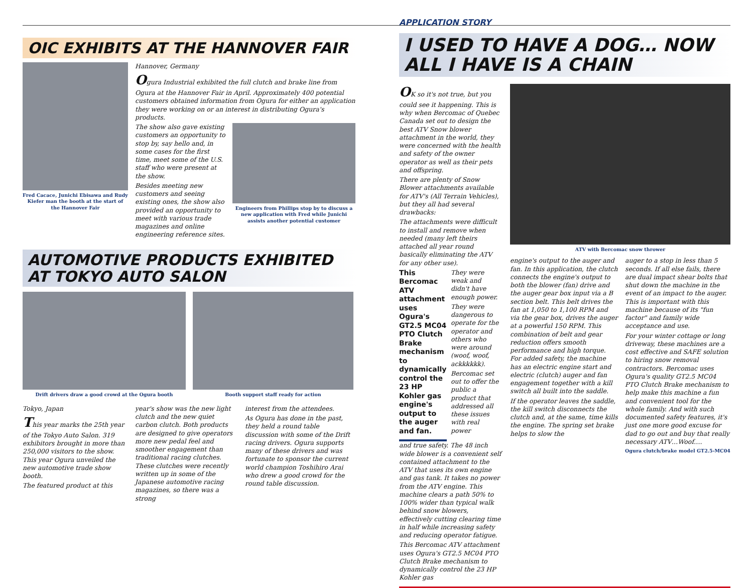OIC EXHIBITS AT THE HANNOVER FAIR
Fred Cacace, Junichi Ebisawa and Rudy Kiefer man the booth at the start of the Hannover Fair
Hannover, Germany
Ogura Industrial exhibited the full clutch and brake line from Ogura at the Hannover Fair in April. Approximately 400 potential customers obtained information from Ogura for either an application they were working on or an interest in distributing Ogura's products.
The show also gave existing customers an opportunity to stop by, say hello and, in some cases for the first time, meet some of the U.S. staff who were present at the show.
Besides meeting new customers and seeing existing ones, the show also provided an opportunity to meet with various trade magazines and online engineering reference sites.
Engineers from Phillips stop by to discuss a new application with Fred while Junichi assists another potential customer
AUTOMOTIVE PRODUCTS EXHIBITED AT TOKYO AUTO SALON
Drift drivers draw a good crowd at the Ogura booth
Booth support staff ready for action
Tokyo, Japan
This year marks the 25th year of the Tokyo Auto Salon. 319 exhibitors brought in more than 250,000 visitors to the show. This year Ogura unveiled the new automotive trade show booth.
The featured product at this
year's show was the new light clutch and the new quiet carbon clutch. Both products are designed to give operators more new pedal feel and smoother engagement than traditional racing clutches. These clutches were recently written up in some of the Japanese automotive racing magazines, so there was a strong
interest from the attendees.
As Ogura has done in the past, they held a round table discussion with some of the Drift racing drivers. Ogura supports many of these drivers and was fortunate to sponsor the current world champion Toshihiro Arai who drew a good crowd for the round table discussion.
APPLICATION STORY
I USED TO HAVE A DOG… NOW ALL I HAVE IS A CHAIN
OK so it's not true, but you could see it happening. This is why when Bercomac of Quebec Canada set out to design the best ATV Snow blower attachment in the world, they were concerned with the health and safety of the owner operator as well as their pets and offspring.
There are plenty of Snow Blower attachments available for ATV's (All Terrain Vehicles), but they all had several drawbacks:
The attachments were difficult to install and remove when needed (many left theirs attached all year round basically eliminating the ATV for any other use).
This Bercomac ATV attachment uses Ogura's GT2.5 MC04 PTO Clutch Brake mechanism to dynamically control the 23 HP Kohler gas engine's output to the auger and fan.
They were weak and didn't have enough power.
They were dangerous to operate for the operator and others who were around (woof, woof, ackkkkkk).
Bercomac set out to offer the public a product that addressed all these issues with real power
and true safety. The 48 inch wide blower is a convenient self contained attachment to the ATV that uses its own engine and gas tank. It takes no power from the ATV engine. This machine clears a path 50% to 100% wider than typical walk behind snow blowers, effectively cutting clearing time in half while increasing safety and reducing operator fatigue.
This Bercomac ATV attachment uses Ogura's GT2.5 MC04 PTO Clutch Brake mechanism to dynamically control the 23 HP Kohler gas
ATV with Bercomac snow thrower
engine's output to the auger and fan. In this application, the clutch connects the engine's output to both the blower (fan) drive and the auger gear box input via a B section belt. This belt drives the fan at 1,050 to 1,100 RPM and via the gear box, drives the auger at a powerful 150 RPM. This combination of belt and gear reduction offers smooth performance and high torque. For added safety, the machine has an electric engine start and electric (clutch) auger and fan engagement together with a kill switch all built into the saddle.
If the operator leaves the saddle, the kill switch disconnects the clutch and, at the same, time kills the engine. The spring set brake helps to slow the
auger to a stop in less than 5 seconds. If all else fails, there are dual impact shear bolts that shut down the machine in the event of an impact to the auger. This is important with this machine because of its "fun factor" and family wide acceptance and use.
For your winter cottage or long driveway, these machines are a cost effective and SAFE solution to hiring snow removal contractors. Bercomac uses Ogura's quality GT2.5 MC04 PTO Clutch Brake mechanism to help make this machine a fun and convenient tool for the whole family. And with such documented safety features, it's just one more good excuse for dad to go out and buy that really necessary ATV…Woof….
Ogura clutch/brake model GT2.5-MC04